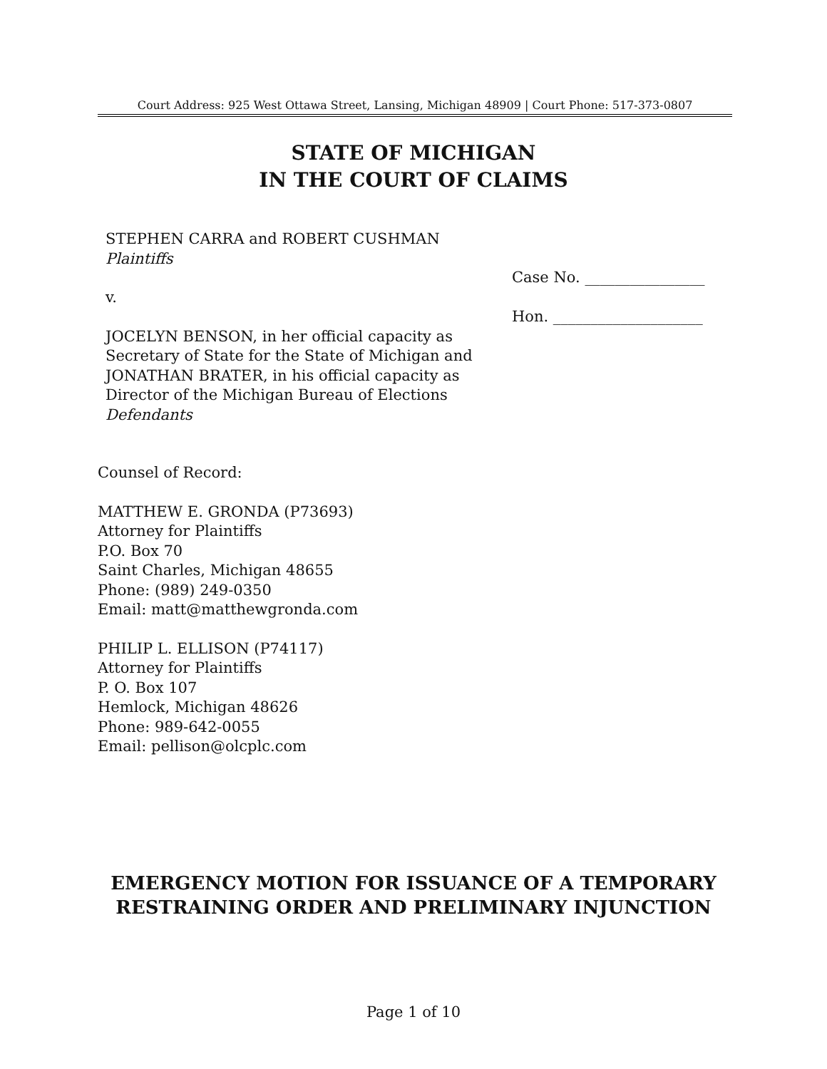Court Address: 925 West Ottawa Street, Lansing, Michigan 48909 | Court Phone: 517-373-0807
STATE OF MICHIGAN
IN THE COURT OF CLAIMS
STEPHEN CARRA and ROBERT CUSHMAN
Plaintiffs
v.
JOCELYN BENSON, in her official capacity as Secretary of State for the State of Michigan and JONATHAN BRATER, in his official capacity as Director of the Michigan Bureau of Elections
Defendants
Case No. ________________
Hon. ____________________
Counsel of Record:
MATTHEW E. GRONDA (P73693)
Attorney for Plaintiffs
P.O. Box 70
Saint Charles, Michigan 48655
Phone: (989) 249-0350
Email: matt@matthewgronda.com
PHILIP L. ELLISON (P74117)
Attorney for Plaintiffs
P. O. Box 107
Hemlock, Michigan 48626
Phone: 989-642-0055
Email: pellison@olcplc.com
EMERGENCY MOTION FOR ISSUANCE OF A TEMPORARY
RESTRAINING ORDER AND PRELIMINARY INJUNCTION
Page 1 of 10